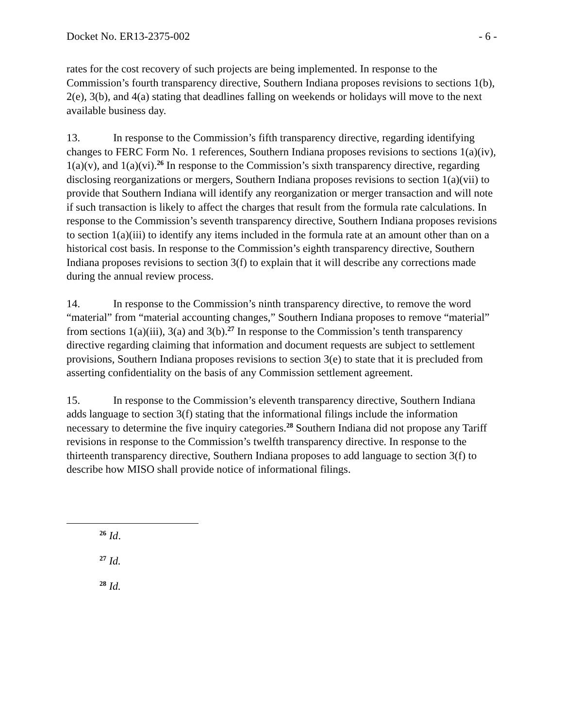Docket No. ER13-2375-002 - 6 -
rates for the cost recovery of such projects are being implemented. In response to the Commission’s fourth transparency directive, Southern Indiana proposes revisions to sections 1(b), 2(e), 3(b), and 4(a) stating that deadlines falling on weekends or holidays will move to the next available business day.
13. In response to the Commission’s fifth transparency directive, regarding identifying changes to FERC Form No. 1 references, Southern Indiana proposes revisions to sections 1(a)(iv), 1(a)(v), and 1(a)(vi).<sup>26</sup> In response to the Commission’s sixth transparency directive, regarding disclosing reorganizations or mergers, Southern Indiana proposes revisions to section 1(a)(vii) to provide that Southern Indiana will identify any reorganization or merger transaction and will note if such transaction is likely to affect the charges that result from the formula rate calculations. In response to the Commission’s seventh transparency directive, Southern Indiana proposes revisions to section 1(a)(iii) to identify any items included in the formula rate at an amount other than on a historical cost basis. In response to the Commission’s eighth transparency directive, Southern Indiana proposes revisions to section 3(f) to explain that it will describe any corrections made during the annual review process.
14. In response to the Commission’s ninth transparency directive, to remove the word “material” from “material accounting changes,” Southern Indiana proposes to remove “material” from sections 1(a)(iii), 3(a) and 3(b).<sup>27</sup> In response to the Commission’s tenth transparency directive regarding claiming that information and document requests are subject to settlement provisions, Southern Indiana proposes revisions to section 3(e) to state that it is precluded from asserting confidentiality on the basis of any Commission settlement agreement.
15. In response to the Commission’s eleventh transparency directive, Southern Indiana adds language to section 3(f) stating that the informational filings include the information necessary to determine the five inquiry categories.<sup>28</sup> Southern Indiana did not propose any Tariff revisions in response to the Commission’s twelfth transparency directive. In response to the thirteenth transparency directive, Southern Indiana proposes to add language to section 3(f) to describe how MISO shall provide notice of informational filings.
<sup>26</sup> Id.
<sup>27</sup> Id.
<sup>28</sup> Id.